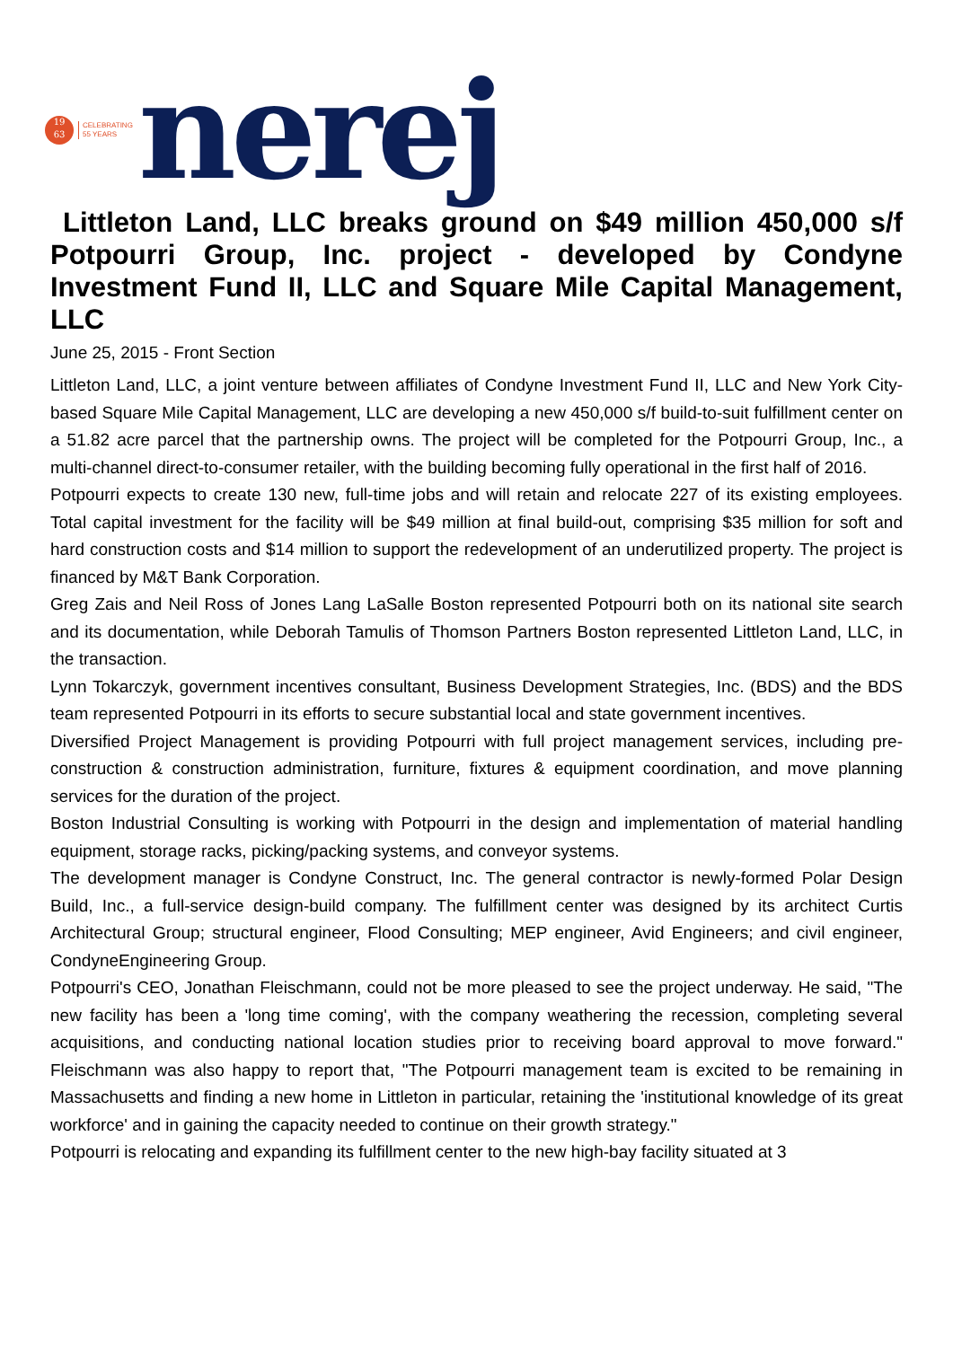19
63
CELEBRATING
55 YEARS
nerej
Littleton Land, LLC breaks ground on $49 million 450,000 s/f Potpourri Group, Inc. project - developed by Condyne Investment Fund II, LLC and Square Mile Capital Management, LLC
June 25, 2015 - Front Section
Littleton Land, LLC, a joint venture between affiliates of Condyne Investment Fund II, LLC and New York City-based Square Mile Capital Management, LLC are developing a new 450,000 s/f build-to-suit fulfillment center on a 51.82 acre parcel that the partnership owns. The project will be completed for the Potpourri Group, Inc., a multi-channel direct-to-consumer retailer, with the building becoming fully operational in the first half of 2016.
Potpourri expects to create 130 new, full-time jobs and will retain and relocate 227 of its existing employees. Total capital investment for the facility will be $49 million at final build-out, comprising $35 million for soft and hard construction costs and $14 million to support the redevelopment of an underutilized property. The project is financed by M&T Bank Corporation.
Greg Zais and Neil Ross of Jones Lang LaSalle Boston represented Potpourri both on its national site search and its documentation, while Deborah Tamulis of Thomson Partners Boston represented Littleton Land, LLC, in the transaction.
Lynn Tokarczyk, government incentives consultant, Business Development Strategies, Inc. (BDS) and the BDS team represented Potpourri in its efforts to secure substantial local and state government incentives.
Diversified Project Management is providing Potpourri with full project management services, including pre-construction & construction administration, furniture, fixtures & equipment coordination, and move planning services for the duration of the project.
Boston Industrial Consulting is working with Potpourri in the design and implementation of material handling equipment, storage racks, picking/packing systems, and conveyor systems.
The development manager is Condyne Construct, Inc. The general contractor is newly-formed Polar Design Build, Inc., a full-service design-build company. The fulfillment center was designed by its architect Curtis Architectural Group; structural engineer, Flood Consulting; MEP engineer, Avid Engineers; and civil engineer, CondyneEngineering Group.
Potpourri's CEO, Jonathan Fleischmann, could not be more pleased to see the project underway. He said, "The new facility has been a 'long time coming', with the company weathering the recession, completing several acquisitions, and conducting national location studies prior to receiving board approval to move forward." Fleischmann was also happy to report that, "The Potpourri management team is excited to be remaining in Massachusetts and finding a new home in Littleton in particular, retaining the 'institutional knowledge of its great workforce' and in gaining the capacity needed to continue on their growth strategy."
Potpourri is relocating and expanding its fulfillment center to the new high-bay facility situated at 3